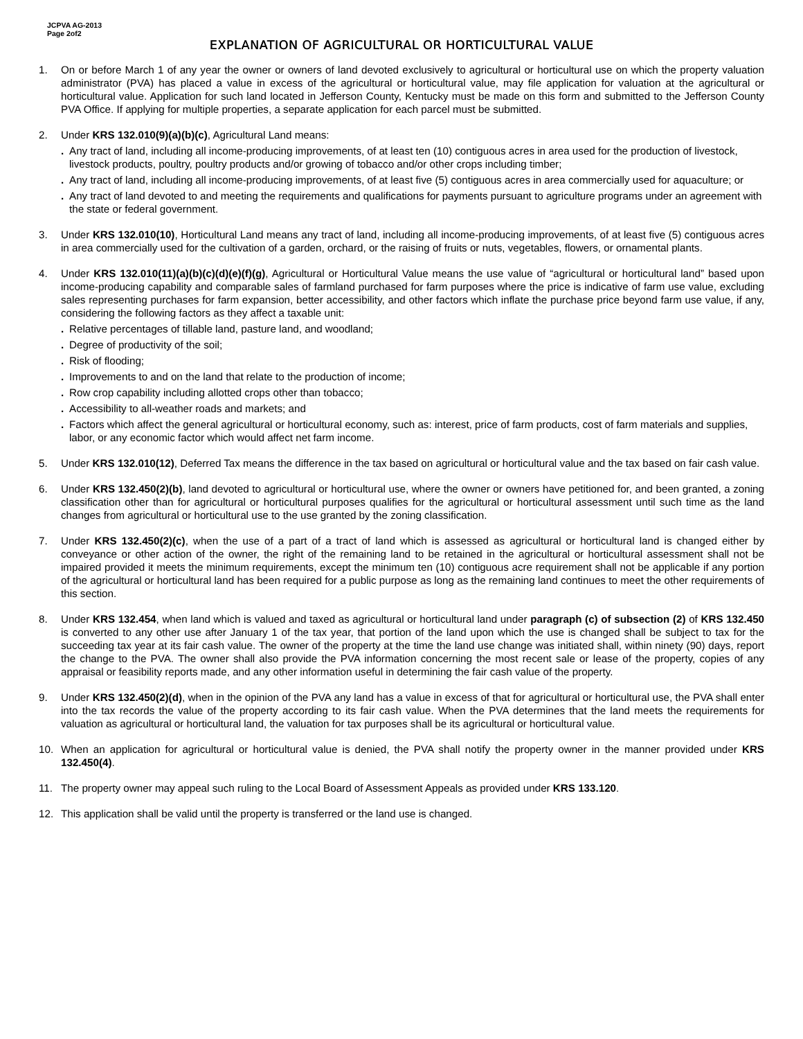JCPVA AG-2013
Page 2of2
EXPLANATION OF AGRICULTURAL OR HORTICULTURAL VALUE
1. On or before March 1 of any year the owner or owners of land devoted exclusively to agricultural or horticultural use on which the property valuation administrator (PVA) has placed a value in excess of the agricultural or horticultural value, may file application for valuation at the agricultural or horticultural value. Application for such land located in Jefferson County, Kentucky must be made on this form and submitted to the Jefferson County PVA Office. If applying for multiple properties, a separate application for each parcel must be submitted.
2. Under KRS 132.010(9)(a)(b)(c), Agricultural Land means:
. Any tract of land, including all income-producing improvements, of at least ten (10) contiguous acres in area used for the production of livestock, livestock products, poultry, poultry products and/or growing of tobacco and/or other crops including timber;
. Any tract of land, including all income-producing improvements, of at least five (5) contiguous acres in area commercially used for aquaculture; or
. Any tract of land devoted to and meeting the requirements and qualifications for payments pursuant to agriculture programs under an agreement with the state or federal government.
3. Under KRS 132.010(10), Horticultural Land means any tract of land, including all income-producing improvements, of at least five (5) contiguous acres in area commercially used for the cultivation of a garden, orchard, or the raising of fruits or nuts, vegetables, flowers, or ornamental plants.
4. Under KRS 132.010(11)(a)(b)(c)(d)(e)(f)(g), Agricultural or Horticultural Value means the use value of “agricultural or horticultural land” based upon income-producing capability and comparable sales of farmland purchased for farm purposes where the price is indicative of farm use value, excluding sales representing purchases for farm expansion, better accessibility, and other factors which inflate the purchase price beyond farm use value, if any, considering the following factors as they affect a taxable unit:
. Relative percentages of tillable land, pasture land, and woodland;
. Degree of productivity of the soil;
. Risk of flooding;
. Improvements to and on the land that relate to the production of income;
. Row crop capability including allotted crops other than tobacco;
. Accessibility to all-weather roads and markets; and
. Factors which affect the general agricultural or horticultural economy, such as: interest, price of farm products, cost of farm materials and supplies, labor, or any economic factor which would affect net farm income.
5. Under KRS 132.010(12), Deferred Tax means the difference in the tax based on agricultural or horticultural value and the tax based on fair cash value.
6. Under KRS 132.450(2)(b), land devoted to agricultural or horticultural use, where the owner or owners have petitioned for, and been granted, a zoning classification other than for agricultural or horticultural purposes qualifies for the agricultural or horticultural assessment until such time as the land changes from agricultural or horticultural use to the use granted by the zoning classification.
7. Under KRS 132.450(2)(c), when the use of a part of a tract of land which is assessed as agricultural or horticultural land is changed either by conveyance or other action of the owner, the right of the remaining land to be retained in the agricultural or horticultural assessment shall not be impaired provided it meets the minimum requirements, except the minimum ten (10) contiguous acre requirement shall not be applicable if any portion of the agricultural or horticultural land has been required for a public purpose as long as the remaining land continues to meet the other requirements of this section.
8. Under KRS 132.454, when land which is valued and taxed as agricultural or horticultural land under paragraph (c) of subsection (2) of KRS 132.450 is converted to any other use after January 1 of the tax year, that portion of the land upon which the use is changed shall be subject to tax for the succeeding tax year at its fair cash value. The owner of the property at the time the land use change was initiated shall, within ninety (90) days, report the change to the PVA. The owner shall also provide the PVA information concerning the most recent sale or lease of the property, copies of any appraisal or feasibility reports made, and any other information useful in determining the fair cash value of the property.
9. Under KRS 132.450(2)(d), when in the opinion of the PVA any land has a value in excess of that for agricultural or horticultural use, the PVA shall enter into the tax records the value of the property according to its fair cash value. When the PVA determines that the land meets the requirements for valuation as agricultural or horticultural land, the valuation for tax purposes shall be its agricultural or horticultural value.
10. When an application for agricultural or horticultural value is denied, the PVA shall notify the property owner in the manner provided under KRS 132.450(4).
11. The property owner may appeal such ruling to the Local Board of Assessment Appeals as provided under KRS 133.120.
12. This application shall be valid until the property is transferred or the land use is changed.